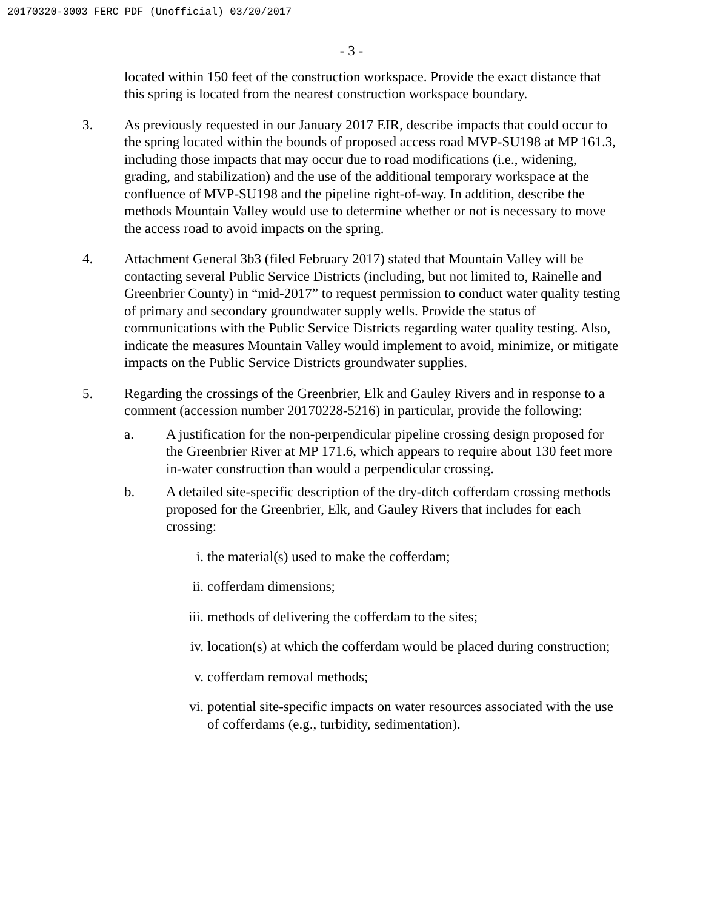20170320-3003 FERC PDF (Unofficial) 03/20/2017
- 3 -
located within 150 feet of the construction workspace. Provide the exact distance that this spring is located from the nearest construction workspace boundary.
3. As previously requested in our January 2017 EIR, describe impacts that could occur to the spring located within the bounds of proposed access road MVP-SU198 at MP 161.3, including those impacts that may occur due to road modifications (i.e., widening, grading, and stabilization) and the use of the additional temporary workspace at the confluence of MVP-SU198 and the pipeline right-of-way. In addition, describe the methods Mountain Valley would use to determine whether or not is necessary to move the access road to avoid impacts on the spring.
4. Attachment General 3b3 (filed February 2017) stated that Mountain Valley will be contacting several Public Service Districts (including, but not limited to, Rainelle and Greenbrier County) in “mid-2017” to request permission to conduct water quality testing of primary and secondary groundwater supply wells. Provide the status of communications with the Public Service Districts regarding water quality testing. Also, indicate the measures Mountain Valley would implement to avoid, minimize, or mitigate impacts on the Public Service Districts groundwater supplies.
5. Regarding the crossings of the Greenbrier, Elk and Gauley Rivers and in response to a comment (accession number 20170228-5216) in particular, provide the following:
a. A justification for the non-perpendicular pipeline crossing design proposed for the Greenbrier River at MP 171.6, which appears to require about 130 feet more in-water construction than would a perpendicular crossing.
b. A detailed site-specific description of the dry-ditch cofferdam crossing methods proposed for the Greenbrier, Elk, and Gauley Rivers that includes for each crossing:
i. the material(s) used to make the cofferdam;
ii. cofferdam dimensions;
iii. methods of delivering the cofferdam to the sites;
iv. location(s) at which the cofferdam would be placed during construction;
v. cofferdam removal methods;
vi. potential site-specific impacts on water resources associated with the use of cofferdams (e.g., turbidity, sedimentation).